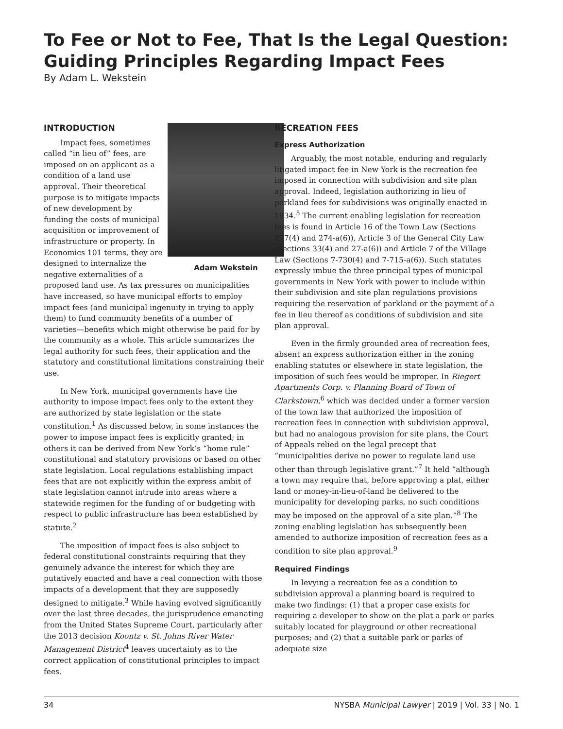To Fee or Not to Fee, That Is the Legal Question: Guiding Principles Regarding Impact Fees
By Adam L. Wekstein
INTRODUCTION
Adam Wekstein
Impact fees, sometimes called “in lieu of” fees, are imposed on an applicant as a condition of a land use approval. Their theoretical purpose is to mitigate impacts of new development by funding the costs of municipal acquisition or improvement of infrastructure or property. In Economics 101 terms, they are designed to internalize the negative externalities of a proposed land use. As tax pressures on municipalities have increased, so have municipal efforts to employ impact fees (and municipal ingenuity in trying to apply them) to fund community benefits of a number of varieties—benefits which might otherwise be paid for by the community as a whole. This article summarizes the legal authority for such fees, their application and the statutory and constitutional limitations constraining their use.
In New York, municipal governments have the authority to impose impact fees only to the extent they are authorized by state legislation or the state constitution.<sup>1</sup> As discussed below, in some instances the power to impose impact fees is explicitly granted; in others it can be derived from New York’s “home rule” constitutional and statutory provisions or based on other state legislation. Local regulations establishing impact fees that are not explicitly within the express ambit of state legislation cannot intrude into areas where a statewide regimen for the funding of or budgeting with respect to public infrastructure has been established by statute.<sup>2</sup>
The imposition of impact fees is also subject to federal constitutional constraints requiring that they genuinely advance the interest for which they are putatively enacted and have a real connection with those impacts of a development that they are supposedly designed to mitigate.<sup>3</sup> While having evolved significantly over the last three decades, the jurisprudence emanating from the United States Supreme Court, particularly after the 2013 decision Koontz v. St. Johns River Water Management District<sup>4</sup> leaves uncertainty as to the correct application of constitutional principles to impact fees.
RECREATION FEES
Express Authorization
Arguably, the most notable, enduring and regularly litigated impact fee in New York is the recreation fee imposed in connection with subdivision and site plan approval. Indeed, legislation authorizing in lieu of parkland fees for subdivisions was originally enacted in 1934.<sup>5</sup> The current enabling legislation for recreation fees is found in Article 16 of the Town Law (Sections 277(4) and 274-a(6)), Article 3 of the General City Law (Sections 33(4) and 27-a(6)) and Article 7 of the Village Law (Sections 7-730(4) and 7-715-a(6)). Such statutes expressly imbue the three principal types of municipal governments in New York with power to include within their subdivision and site plan regulations provisions requiring the reservation of parkland or the payment of a fee in lieu thereof as conditions of subdivision and site plan approval.
Even in the firmly grounded area of recreation fees, absent an express authorization either in the zoning enabling statutes or elsewhere in state legislation, the imposition of such fees would be improper. In Riegert Apartments Corp. v. Planning Board of Town of Clarkstown,<sup>6</sup> which was decided under a former version of the town law that authorized the imposition of recreation fees in connection with subdivision approval, but had no analogous provision for site plans, the Court of Appeals relied on the legal precept that “municipalities derive no power to regulate land use other than through legislative grant.”<sup>7</sup> It held “although a town may require that, before approving a plat, either land or money-in-lieu-of-land be delivered to the municipality for developing parks, no such conditions may be imposed on the approval of a site plan.”<sup>8</sup> The zoning enabling legislation has subsequently been amended to authorize imposition of recreation fees as a condition to site plan approval.<sup>9</sup>
Required Findings
In levying a recreation fee as a condition to subdivision approval a planning board is required to make two findings: (1) that a proper case exists for requiring a developer to show on the plat a park or parks suitably located for playground or other recreational purposes; and (2) that a suitable park or parks of adequate size
34 NYSBA Municipal Lawyer | 2019 | Vol. 33 | No. 1